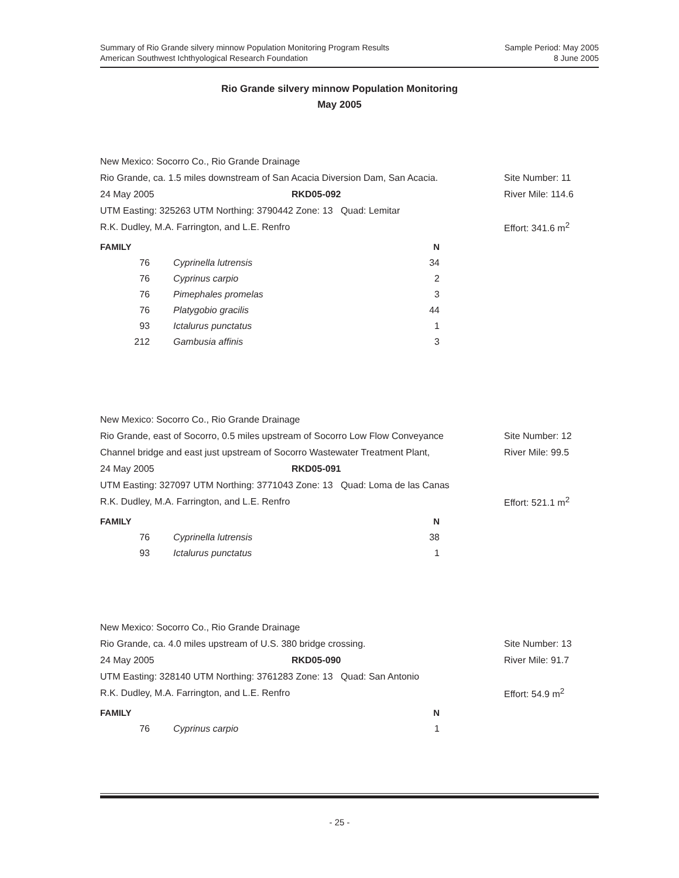Summary of Rio Grande silvery minnow Population Monitoring Program Results
American Southwest Ichthyological Research Foundation
Sample Period: May 2005
8 June 2005
Rio Grande silvery minnow Population Monitoring
May 2005
New Mexico: Socorro Co., Rio Grande Drainage
Rio Grande, ca. 1.5 miles downstream of San Acacia Diversion Dam, San Acacia.
Site Number: 11
24 May 2005 RKD05-092
River Mile: 114.6
UTM Easting: 325263 UTM Northing: 3790442 Zone: 13 Quad: Lemitar
R.K. Dudley, M.A. Farrington, and L.E. Renfro
Effort: 341.6 m<sup>2</sup>
| FAMILY | | N |
| --- | --- | --- |
| 76 | Cyprinella lutrensis | 34 |
| 76 | Cyprinus carpio | 2 |
| 76 | Pimephales promelas | 3 |
| 76 | Platygobio gracilis | 44 |
| 93 | Ictalurus punctatus | 1 |
| 212 | Gambusia affinis | 3 |
New Mexico: Socorro Co., Rio Grande Drainage
Rio Grande, east of Socorro, 0.5 miles upstream of Socorro Low Flow Conveyance
Site Number: 12
Channel bridge and east just upstream of Socorro Wastewater Treatment Plant,
River Mile: 99.5
24 May 2005 RKD05-091
UTM Easting: 327097 UTM Northing: 3771043 Zone: 13 Quad: Loma de las Canas
R.K. Dudley, M.A. Farrington, and L.E. Renfro
Effort: 521.1 m<sup>2</sup>
| FAMILY | | N |
| --- | --- | --- |
| 76 | Cyprinella lutrensis | 38 |
| 93 | Ictalurus punctatus | 1 |
New Mexico: Socorro Co., Rio Grande Drainage
Rio Grande, ca. 4.0 miles upstream of U.S. 380 bridge crossing.
Site Number: 13
24 May 2005 RKD05-090
River Mile: 91.7
UTM Easting: 328140 UTM Northing: 3761283 Zone: 13 Quad: San Antonio
R.K. Dudley, M.A. Farrington, and L.E. Renfro
Effort: 54.9 m<sup>2</sup>
| FAMILY | | N |
| --- | --- | --- |
| 76 | Cyprinus carpio | 1 |
- 25 -